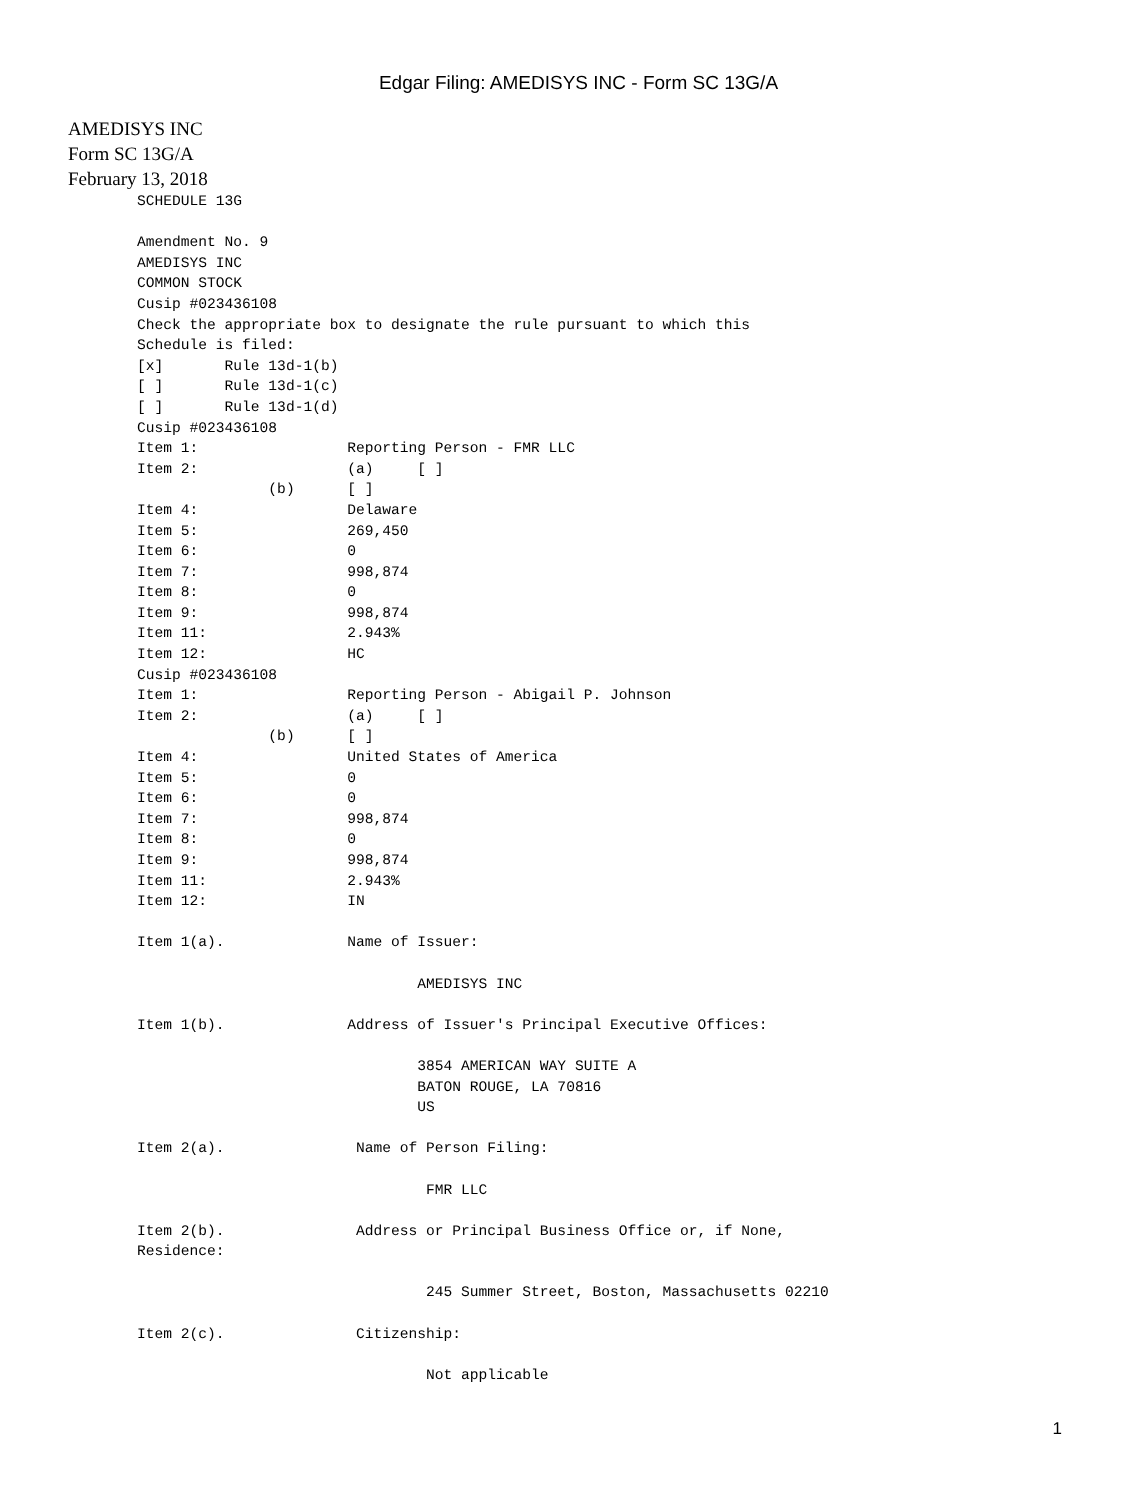Edgar Filing: AMEDISYS INC - Form SC 13G/A
AMEDISYS INC
Form SC 13G/A
February 13, 2018
SCHEDULE 13G

Amendment No. 9
AMEDISYS INC
COMMON STOCK
Cusip #023436108
Check the appropriate box to designate the rule pursuant to which this
Schedule is filed:
[x]       Rule 13d-1(b)
[ ]       Rule 13d-1(c)
[ ]       Rule 13d-1(d)
Cusip #023436108
Item 1:                 Reporting Person - FMR LLC
Item 2:                 (a)     [ ]
               (b)      [ ]
Item 4:                 Delaware
Item 5:                 269,450
Item 6:                 0
Item 7:                 998,874
Item 8:                 0
Item 9:                 998,874
Item 11:                2.943%
Item 12:                HC
Cusip #023436108
Item 1:                 Reporting Person - Abigail P. Johnson
Item 2:                 (a)     [ ]
               (b)      [ ]
Item 4:                 United States of America
Item 5:                 0
Item 6:                 0
Item 7:                 998,874
Item 8:                 0
Item 9:                 998,874
Item 11:                2.943%
Item 12:                IN

Item 1(a).              Name of Issuer:

                                AMEDISYS INC

Item 1(b).              Address of Issuer's Principal Executive Offices:

                                3854 AMERICAN WAY SUITE A
                                BATON ROUGE, LA 70816
                                US

Item 2(a).               Name of Person Filing:

                                 FMR LLC

Item 2(b).               Address or Principal Business Office or, if None,
Residence:

                                 245 Summer Street, Boston, Massachusetts 02210

Item 2(c).               Citizenship:

                                 Not applicable
1